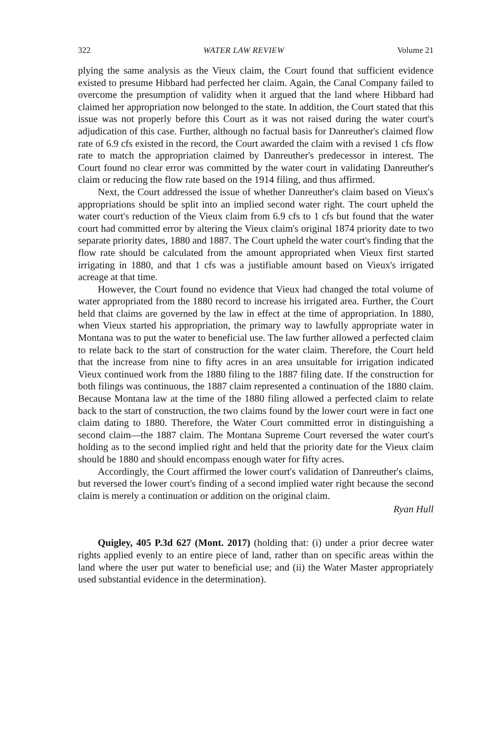322 WATER LAW REVIEW Volume 21
plying the same analysis as the Vieux claim, the Court found that sufficient evidence existed to presume Hibbard had perfected her claim. Again, the Canal Company failed to overcome the presumption of validity when it argued that the land where Hibbard had claimed her appropriation now belonged to the state. In addition, the Court stated that this issue was not properly before this Court as it was not raised during the water court's adjudication of this case. Further, although no factual basis for Danreuther's claimed flow rate of 6.9 cfs existed in the record, the Court awarded the claim with a revised 1 cfs flow rate to match the appropriation claimed by Danreuther's predecessor in interest. The Court found no clear error was committed by the water court in validating Danreuther's claim or reducing the flow rate based on the 1914 filing, and thus affirmed.
Next, the Court addressed the issue of whether Danreuther's claim based on Vieux's appropriations should be split into an implied second water right. The court upheld the water court's reduction of the Vieux claim from 6.9 cfs to 1 cfs but found that the water court had committed error by altering the Vieux claim's original 1874 priority date to two separate priority dates, 1880 and 1887. The Court upheld the water court's finding that the flow rate should be calculated from the amount appropriated when Vieux first started irrigating in 1880, and that 1 cfs was a justifiable amount based on Vieux's irrigated acreage at that time.
However, the Court found no evidence that Vieux had changed the total volume of water appropriated from the 1880 record to increase his irrigated area. Further, the Court held that claims are governed by the law in effect at the time of appropriation. In 1880, when Vieux started his appropriation, the primary way to lawfully appropriate water in Montana was to put the water to beneficial use. The law further allowed a perfected claim to relate back to the start of construction for the water claim. Therefore, the Court held that the increase from nine to fifty acres in an area unsuitable for irrigation indicated Vieux continued work from the 1880 filing to the 1887 filing date. If the construction for both filings was continuous, the 1887 claim represented a continuation of the 1880 claim. Because Montana law at the time of the 1880 filing allowed a perfected claim to relate back to the start of construction, the two claims found by the lower court were in fact one claim dating to 1880. Therefore, the Water Court committed error in distinguishing a second claim—the 1887 claim. The Montana Supreme Court reversed the water court's holding as to the second implied right and held that the priority date for the Vieux claim should be 1880 and should encompass enough water for fifty acres.
Accordingly, the Court affirmed the lower court's validation of Danreuther's claims, but reversed the lower court's finding of a second implied water right because the second claim is merely a continuation or addition on the original claim.
Ryan Hull
Quigley, 405 P.3d 627 (Mont. 2017) (holding that: (i) under a prior decree water rights applied evenly to an entire piece of land, rather than on specific areas within the land where the user put water to beneficial use; and (ii) the Water Master appropriately used substantial evidence in the determination).